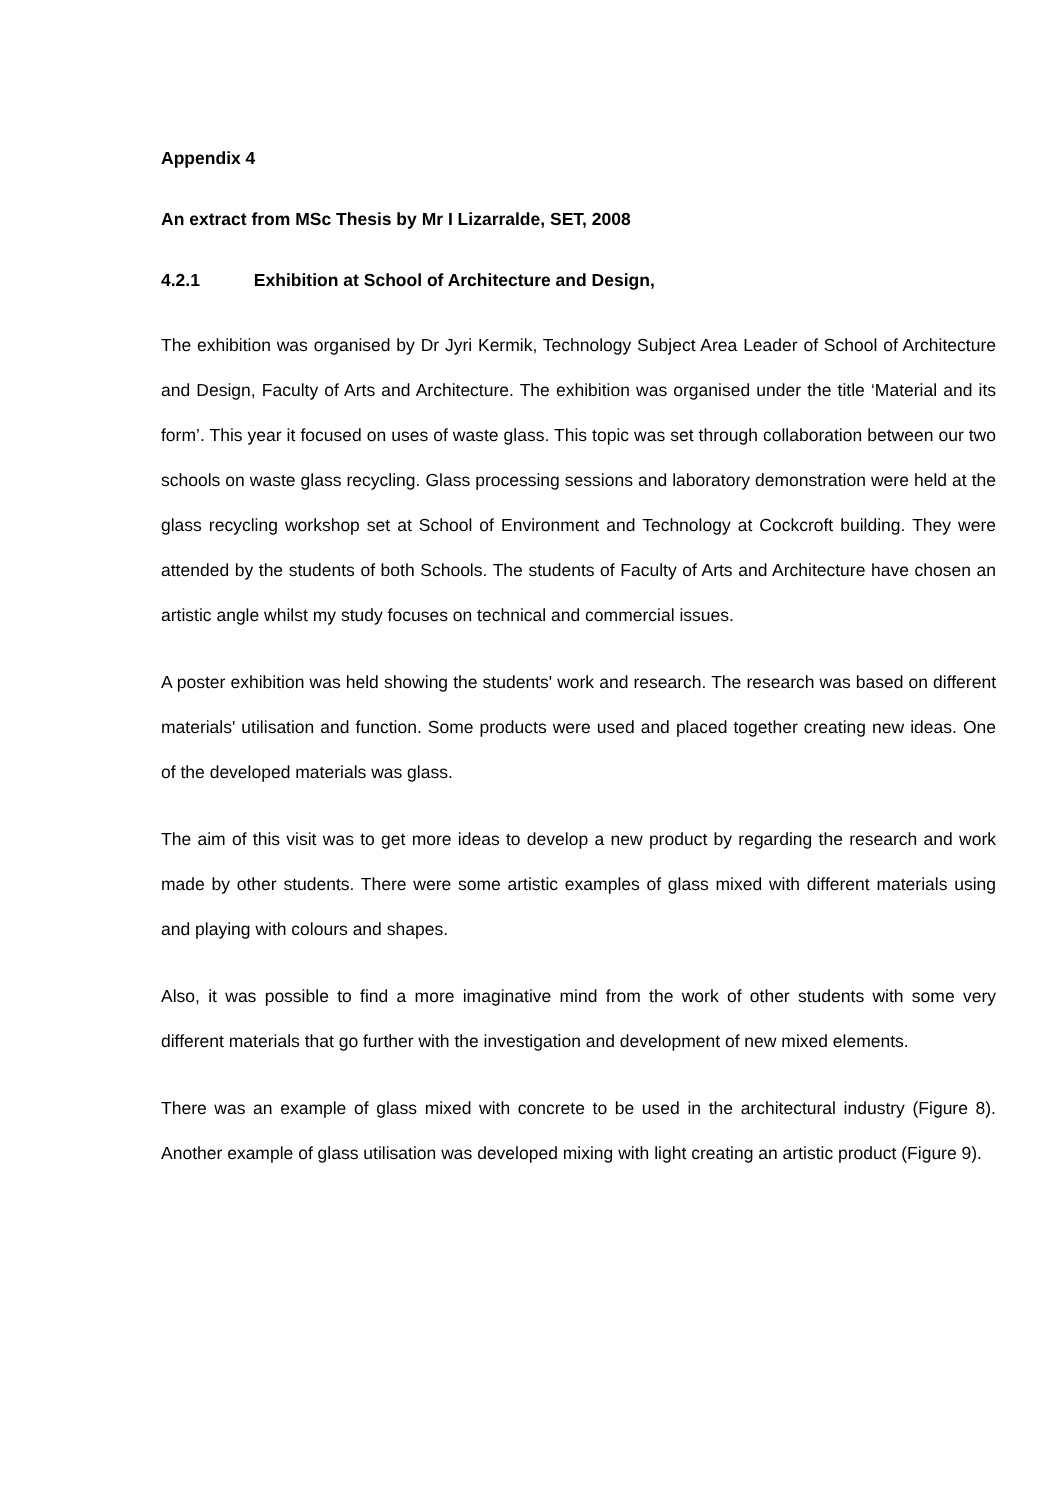Appendix 4
An extract from MSc Thesis by Mr I Lizarralde, SET, 2008
4.2.1 Exhibition at School of Architecture and Design,
The exhibition was organised by Dr Jyri Kermik, Technology Subject Area Leader of School of Architecture and Design, Faculty of Arts and Architecture. The exhibition was organised under the title ‘Material and its form’. This year it focused on uses of waste glass. This topic was set through collaboration between our two schools on waste glass recycling. Glass processing sessions and laboratory demonstration were held at the glass recycling workshop set at School of Environment and Technology at Cockcroft building. They were attended by the students of both Schools. The students of Faculty of Arts and Architecture have chosen an artistic angle whilst my study focuses on technical and commercial issues.
A poster exhibition was held showing the students' work and research. The research was based on different materials' utilisation and function. Some products were used and placed together creating new ideas. One of the developed materials was glass.
The aim of this visit was to get more ideas to develop a new product by regarding the research and work made by other students. There were some artistic examples of glass mixed with different materials using and playing with colours and shapes.
Also, it was possible to find a more imaginative mind from the work of other students with some very different materials that go further with the investigation and development of new mixed elements.
There was an example of glass mixed with concrete to be used in the architectural industry (Figure 8). Another example of glass utilisation was developed mixing with light creating an artistic product (Figure 9).